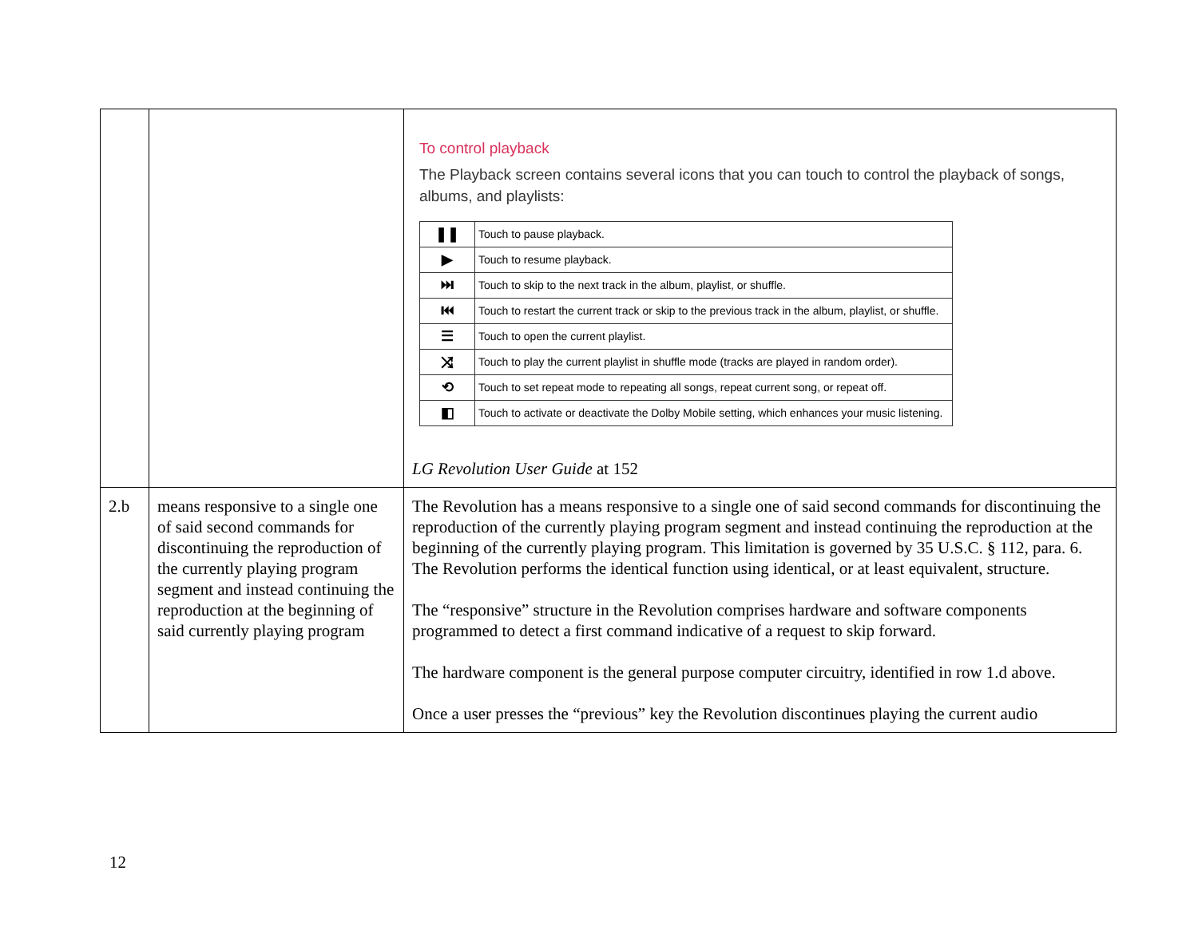| | | To control playback The Playback screen contains several icons that you can touch to control the playback of songs, albums, and playlists: / ❚❚ / Touch to pause playback. / / ▶ / Touch to resume playback. / / ⏭ / Touch to skip to the next track in the album, playlist, or shuffle. / / ⏮ / Touch to restart the current track or skip to the previous track in the album, playlist, or shuffle. / / ☰ / Touch to open the current playlist. / / ⤨ / Touch to play the current playlist in shuffle mode (tracks are played in random order). / / ⟲ / Touch to set repeat mode to repeating all songs, repeat current song, or repeat off. / / ◧ / Touch to activate or deactivate the Dolby Mobile setting, which enhances your music listening. / LG Revolution User Guide at 152 |
| 2.b | means responsive to a single one of said second commands for discontinuing the reproduction of the currently playing program segment and instead continuing the reproduction at the beginning of said currently playing program | The Revolution has a means responsive to a single one of said second commands for discontinuing the reproduction of the currently playing program segment and instead continuing the reproduction at the beginning of the currently playing program. This limitation is governed by 35 U.S.C. § 112, para. 6. The Revolution performs the identical function using identical, or at least equivalent, structure. The “responsive” structure in the Revolution comprises hardware and software components programmed to detect a first command indicative of a request to skip forward. The hardware component is the general purpose computer circuitry, identified in row 1.d above. Once a user presses the “previous” key the Revolution discontinues playing the current audio |
12